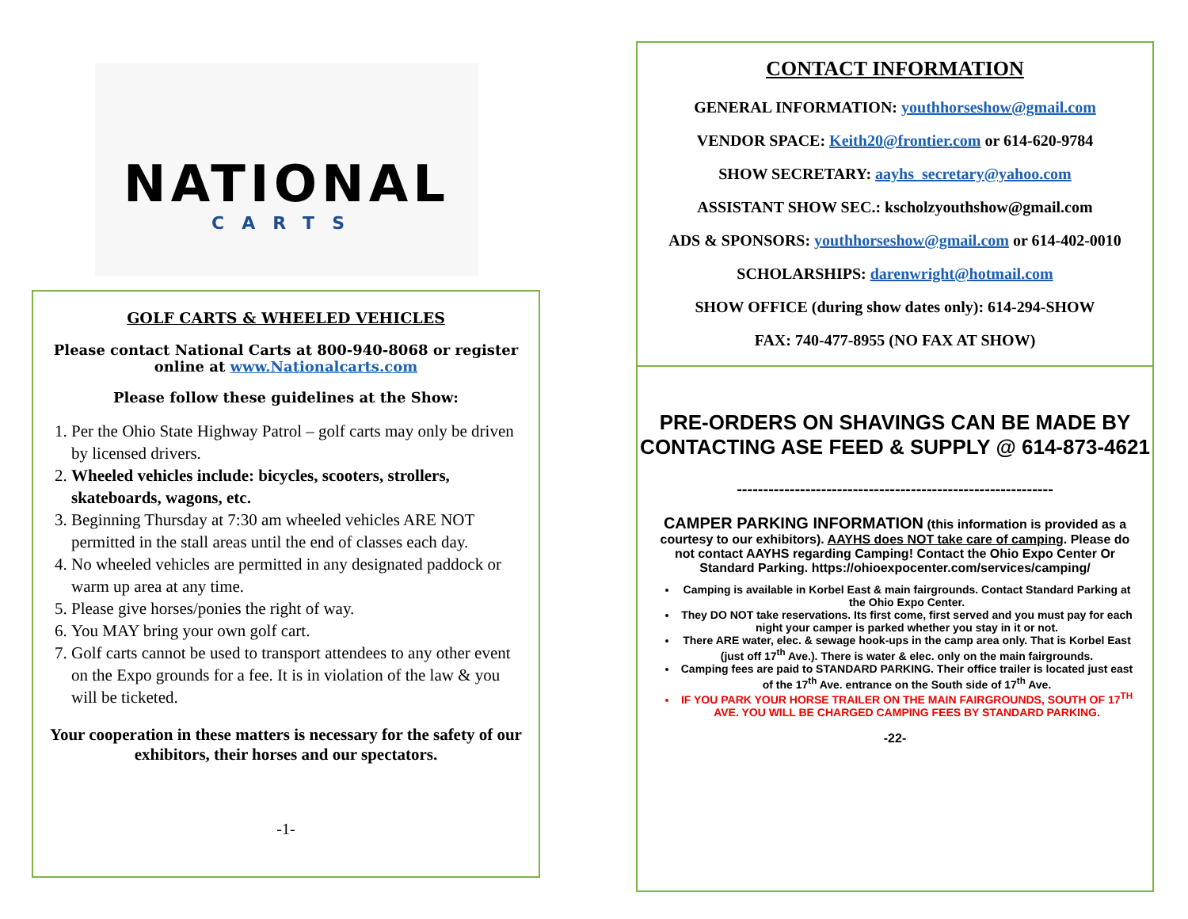NATIONAL
CARTS
GOLF CARTS & WHEELED VEHICLES
Please contact National Carts at 800-940-8068 or register online at www.Nationalcarts.com
Please follow these guidelines at the Show:
1. Per the Ohio State Highway Patrol – golf carts may only be driven by licensed drivers.
2. Wheeled vehicles include: bicycles, scooters, strollers, skateboards, wagons, etc.
3. Beginning Thursday at 7:30 am wheeled vehicles ARE NOT permitted in the stall areas until the end of classes each day.
4. No wheeled vehicles are permitted in any designated paddock or warm up area at any time.
5. Please give horses/ponies the right of way.
6. You MAY bring your own golf cart.
7. Golf carts cannot be used to transport attendees to any other event on the Expo grounds for a fee. It is in violation of the law & you will be ticketed.
Your cooperation in these matters is necessary for the safety of our exhibitors, their horses and our spectators.
-1-
CONTACT INFORMATION
GENERAL INFORMATION: youthhorseshow@gmail.com
VENDOR SPACE: Keith20@frontier.com or 614-620-9784
SHOW SECRETARY: aayhs_secretary@yahoo.com
ASSISTANT SHOW SEC.: kscholzyouthshow@gmail.com
ADS & SPONSORS: youthhorseshow@gmail.com or 614-402-0010
SCHOLARSHIPS: darenwright@hotmail.com
SHOW OFFICE (during show dates only): 614-294-SHOW
FAX: 740-477-8955 (NO FAX AT SHOW)
PRE-ORDERS ON SHAVINGS CAN BE MADE BY CONTACTING ASE FEED & SUPPLY @ 614-873-4621
------------------------------------------------------------
CAMPER PARKING INFORMATION (this information is provided as a courtesy to our exhibitors). AAYHS does NOT take care of camping. Please do not contact AAYHS regarding Camping! Contact the Ohio Expo Center Or Standard Parking. https://ohioexpocenter.com/services/camping/
Camping is available in Korbel East & main fairgrounds. Contact Standard Parking at the Ohio Expo Center.
They DO NOT take reservations. Its first come, first served and you must pay for each night your camper is parked whether you stay in it or not.
There ARE water, elec. & sewage hook-ups in the camp area only. That is Korbel East (just off 17<sup>th</sup> Ave.). There is water & elec. only on the main fairgrounds.
Camping fees are paid to STANDARD PARKING. Their office trailer is located just east of the 17<sup>th</sup> Ave. entrance on the South side of 17<sup>th</sup> Ave.
IF YOU PARK YOUR HORSE TRAILER ON THE MAIN FAIRGROUNDS, SOUTH OF 17<sup>TH</sup> AVE. YOU WILL BE CHARGED CAMPING FEES BY STANDARD PARKING.
-22-